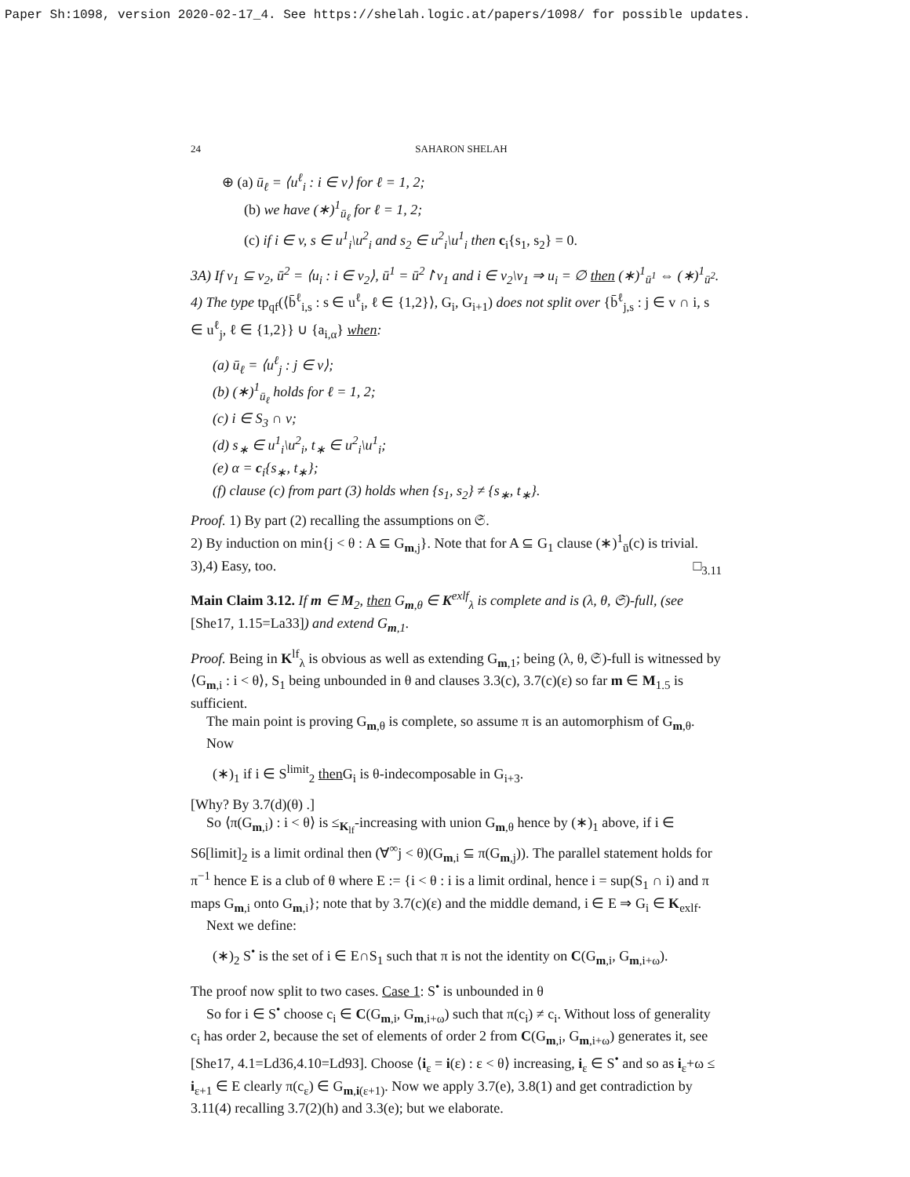Paper Sh:1098, version 2020-02-17_4. See https://shelah.logic.at/papers/1098/ for possible updates.
24 SAHARON SHELAH
⊕ (a) ū<sub>ℓ</sub> = ⟨u<sup>ℓ</sup><sub>i</sub> : i ∈ v⟩ for ℓ = 1, 2;
(b) we have (∗)<sup>1</sup><sub>ū<sub>ℓ</sub></sub> for ℓ = 1, 2;
(c) if i ∈ v, s ∈ u<sup>1</sup><sub>i</sub>\u<sup>2</sup><sub>i</sub> and s<sub>2</sub> ∈ u<sup>2</sup><sub>i</sub>\u<sup>1</sup><sub>i</sub> then c<sub>i</sub>{s<sub>1</sub>, s<sub>2</sub>} = 0.
3A) If v<sub>1</sub> ⊆ v<sub>2</sub>, ū<sup>2</sup> = ⟨u<sub>i</sub> : i ∈ v<sub>2</sub>⟩, ū<sup>1</sup> = ū<sup>2</sup>↾v<sub>1</sub> and i ∈ v<sub>2</sub>\v<sub>1</sub> ⇒ u<sub>i</sub> = ∅ then (∗)<sup>1</sup><sub>ū<sup>1</sup></sub> ⇔ (∗)<sup>1</sup><sub>ū<sup>2</sup></sub>.
4) The type tp<sub>qf</sub>(⟨b̄<sup>ℓ</sup><sub>i,s</sub> : s ∈ u<sup>ℓ</sup><sub>i</sub>, ℓ ∈ {1,2}⟩, G<sub>i</sub>, G<sub>i+1</sub>) does not split over {b̄<sup>ℓ</sup><sub>j,s</sub> : j ∈ v ∩ i, s ∈ u<sup>ℓ</sup><sub>j</sub>, ℓ ∈ {1,2}} ∪ {a<sub>i,α</sub>} when:
(a) ū<sub>ℓ</sub> = ⟨u<sup>ℓ</sup><sub>j</sub> : j ∈ v⟩;
(b) (∗)<sup>1</sup><sub>ū<sub>ℓ</sub></sub> holds for ℓ = 1, 2;
(c) i ∈ S<sub>3</sub> ∩ v;
(d) s<sub>∗</sub> ∈ u<sup>1</sup><sub>i</sub>\u<sup>2</sup><sub>i</sub>, t<sub>∗</sub> ∈ u<sup>2</sup><sub>i</sub>\u<sup>1</sup><sub>i</sub>;
(e) α = c<sub>i</sub>{s<sub>∗</sub>, t<sub>∗</sub>};
(f) clause (c) from part (3) holds when {s<sub>1</sub>, s<sub>2</sub>} ≠ {s<sub>∗</sub>, t<sub>∗</sub>}.
Proof. 1) By part (2) recalling the assumptions on 𝔖.
2) By induction on min{j < θ : A ⊆ G<sub>m,j</sub>}. Note that for A ⊆ G<sub>1</sub> clause (∗)<sup>1</sup><sub>ū</sub>(c) is trivial.
3),4) Easy, too. □<sub>3.11</sub>
Main Claim 3.12. If m ∈ M<sub>2</sub>, then G<sub>m,θ</sub> ∈ K<sup>exlf</sup><sub>λ</sub> is complete and is (λ, θ, 𝔖)-full, (see [She17, 1.15=La33]) and extend G<sub>m,1</sub>.
Proof. Being in K<sup>lf</sup><sub>λ</sub> is obvious as well as extending G<sub>m,1</sub>; being (λ, θ, 𝔖)-full is witnessed by ⟨G<sub>m,i</sub> : i < θ⟩, S<sub>1</sub> being unbounded in θ and clauses 3.3(c), 3.7(c)(ε) so far m ∈ M<sub>1.5</sub> is sufficient.
The main point is proving G<sub>m,θ</sub> is complete, so assume π is an automorphism of G<sub>m,θ</sub>.
Now
(∗)<sub>1</sub> if i ∈ S<sup>limit</sup><sub>2</sub> then G<sub>i</sub> is θ-indecomposable in G<sub>i+3</sub>.
[Why? By 3.7(d)(θ) .]
So ⟨π(G<sub>m,i</sub>) : i < θ⟩ is ≤<sub>K<sub>lf</sub></sub>-increasing with union G<sub>m,θ</sub> hence by (∗)<sub>1</sub> above, if i ∈ S6[limit]<sub>2</sub> is a limit ordinal then (∀<sup>∞</sup>j < θ)(G<sub>m,i</sub> ⊆ π(G<sub>m,j</sub>)). The parallel statement holds for π<sup>−1</sup> hence E is a club of θ where E := {i < θ : i is a limit ordinal, hence i = sup(S<sub>1</sub> ∩ i) and π maps G<sub>m,i</sub> onto G<sub>m,i</sub>}; note that by 3.7(c)(ε) and the middle demand, i ∈ E ⇒ G<sub>i</sub> ∈ K<sub>exlf</sub>.
Next we define:
(∗)<sub>2</sub> S<sup>•</sup> is the set of i ∈ E∩S<sub>1</sub> such that π is not the identity on C(G<sub>m,i</sub>, G<sub>m,i+ω</sub>).
The proof now split to two cases. Case 1: S<sup>•</sup> is unbounded in θ
So for i ∈ S<sup>•</sup> choose c<sub>i</sub> ∈ C(G<sub>m,i</sub>, G<sub>m,i+ω</sub>) such that π(c<sub>i</sub>) ≠ c<sub>i</sub>. Without loss of generality c<sub>i</sub> has order 2, because the set of elements of order 2 from C(G<sub>m,i</sub>, G<sub>m,i+ω</sub>) generates it, see [She17, 4.1=Ld36,4.10=Ld93]. Choose ⟨i<sub>ε</sub> = i(ε) : ε < θ⟩ increasing, i<sub>ε</sub> ∈ S<sup>•</sup> and so as i<sub>ε</sub>+ω ≤ i<sub>ε+1</sub> ∈ E clearly π(c<sub>ε</sub>) ∈ G<sub>m,i(ε+1)</sub>. Now we apply 3.7(e), 3.8(1) and get contradiction by 3.11(4) recalling 3.7(2)(h) and 3.3(e); but we elaborate.